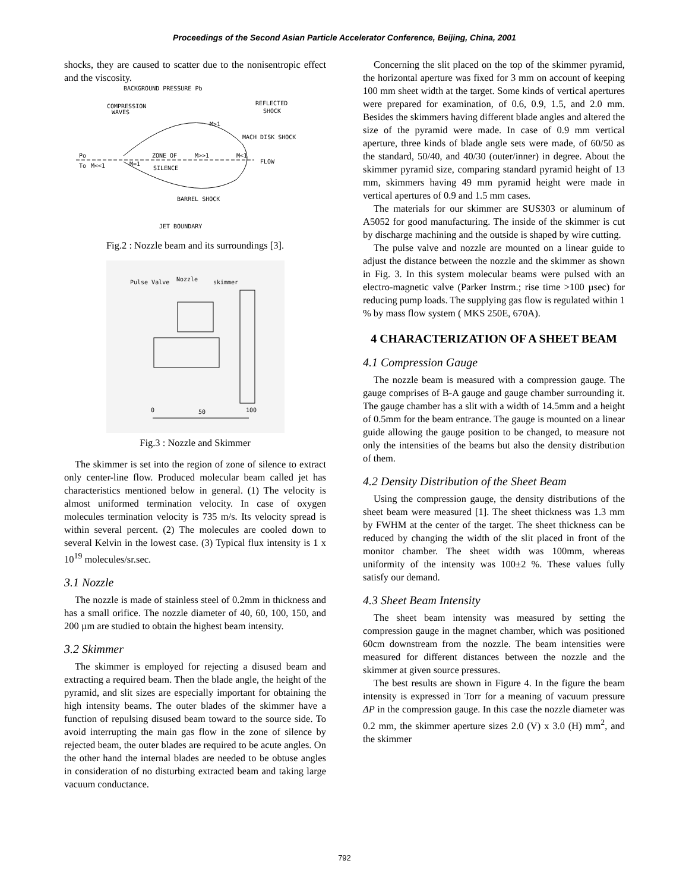Proceedings of the Second Asian Particle Accelerator Conference, Beijing, China, 2001
shocks, they are caused to scatter due to the nonisentropic effect and the viscosity.
BACKGROUND PRESSURE Pb
COMPRESSION
WAVES
REFLECTED
SHOCK
M>1
MACH DISK SHOCK
Po
To
M<<1
M=1
ZONE OF
M>>1
M<1
FLOW
SILENCE
BARREL SHOCK
JET BOUNDARY
Fig.2 : Nozzle beam and its surroundings [3].
Pulse Valve
Nozzle
skimmer
0
50
100
Fig.3 : Nozzle and Skimmer
The skimmer is set into the region of zone of silence to extract only center-line flow. Produced molecular beam called jet has characteristics mentioned below in general. (1) The velocity is almost uniformed termination velocity. In case of oxygen molecules termination velocity is 735 m/s. Its velocity spread is within several percent. (2) The molecules are cooled down to several Kelvin in the lowest case. (3) Typical flux intensity is 1 x 10<sup>19</sup> molecules/sr.sec.
3.1 Nozzle
The nozzle is made of stainless steel of 0.2mm in thickness and has a small orifice. The nozzle diameter of 40, 60, 100, 150, and 200 µm are studied to obtain the highest beam intensity.
3.2 Skimmer
The skimmer is employed for rejecting a disused beam and extracting a required beam. Then the blade angle, the height of the pyramid, and slit sizes are especially important for obtaining the high intensity beams. The outer blades of the skimmer have a function of repulsing disused beam toward to the source side. To avoid interrupting the main gas flow in the zone of silence by rejected beam, the outer blades are required to be acute angles. On the other hand the internal blades are needed to be obtuse angles in consideration of no disturbing extracted beam and taking large vacuum conductance.
Concerning the slit placed on the top of the skimmer pyramid, the horizontal aperture was fixed for 3 mm on account of keeping 100 mm sheet width at the target. Some kinds of vertical apertures were prepared for examination, of 0.6, 0.9, 1.5, and 2.0 mm. Besides the skimmers having different blade angles and altered the size of the pyramid were made. In case of 0.9 mm vertical aperture, three kinds of blade angle sets were made, of 60/50 as the standard, 50/40, and 40/30 (outer/inner) in degree. About the skimmer pyramid size, comparing standard pyramid height of 13 mm, skimmers having 49 mm pyramid height were made in vertical apertures of 0.9 and 1.5 mm cases.
The materials for our skimmer are SUS303 or aluminum of A5052 for good manufacturing. The inside of the skimmer is cut by discharge machining and the outside is shaped by wire cutting.
The pulse valve and nozzle are mounted on a linear guide to adjust the distance between the nozzle and the skimmer as shown in Fig. 3. In this system molecular beams were pulsed with an electro-magnetic valve (Parker Instrm.; rise time >100 µsec) for reducing pump loads. The supplying gas flow is regulated within 1 % by mass flow system ( MKS 250E, 670A).
4 CHARACTERIZATION OF A SHEET BEAM
4.1 Compression Gauge
The nozzle beam is measured with a compression gauge. The gauge comprises of B-A gauge and gauge chamber surrounding it. The gauge chamber has a slit with a width of 14.5mm and a height of 0.5mm for the beam entrance. The gauge is mounted on a linear guide allowing the gauge position to be changed, to measure not only the intensities of the beams but also the density distribution of them.
4.2 Density Distribution of the Sheet Beam
Using the compression gauge, the density distributions of the sheet beam were measured [1]. The sheet thickness was 1.3 mm by FWHM at the center of the target. The sheet thickness can be reduced by changing the width of the slit placed in front of the monitor chamber. The sheet width was 100mm, whereas uniformity of the intensity was 100±2 %. These values fully satisfy our demand.
4.3 Sheet Beam Intensity
The sheet beam intensity was measured by setting the compression gauge in the magnet chamber, which was positioned 60cm downstream from the nozzle. The beam intensities were measured for different distances between the nozzle and the skimmer at given source pressures.
The best results are shown in Figure 4. In the figure the beam intensity is expressed in Torr for a meaning of vacuum pressure ΔP in the compression gauge. In this case the nozzle diameter was 0.2 mm, the skimmer aperture sizes 2.0 (V) x 3.0 (H) mm<sup>2</sup>, and the skimmer
792